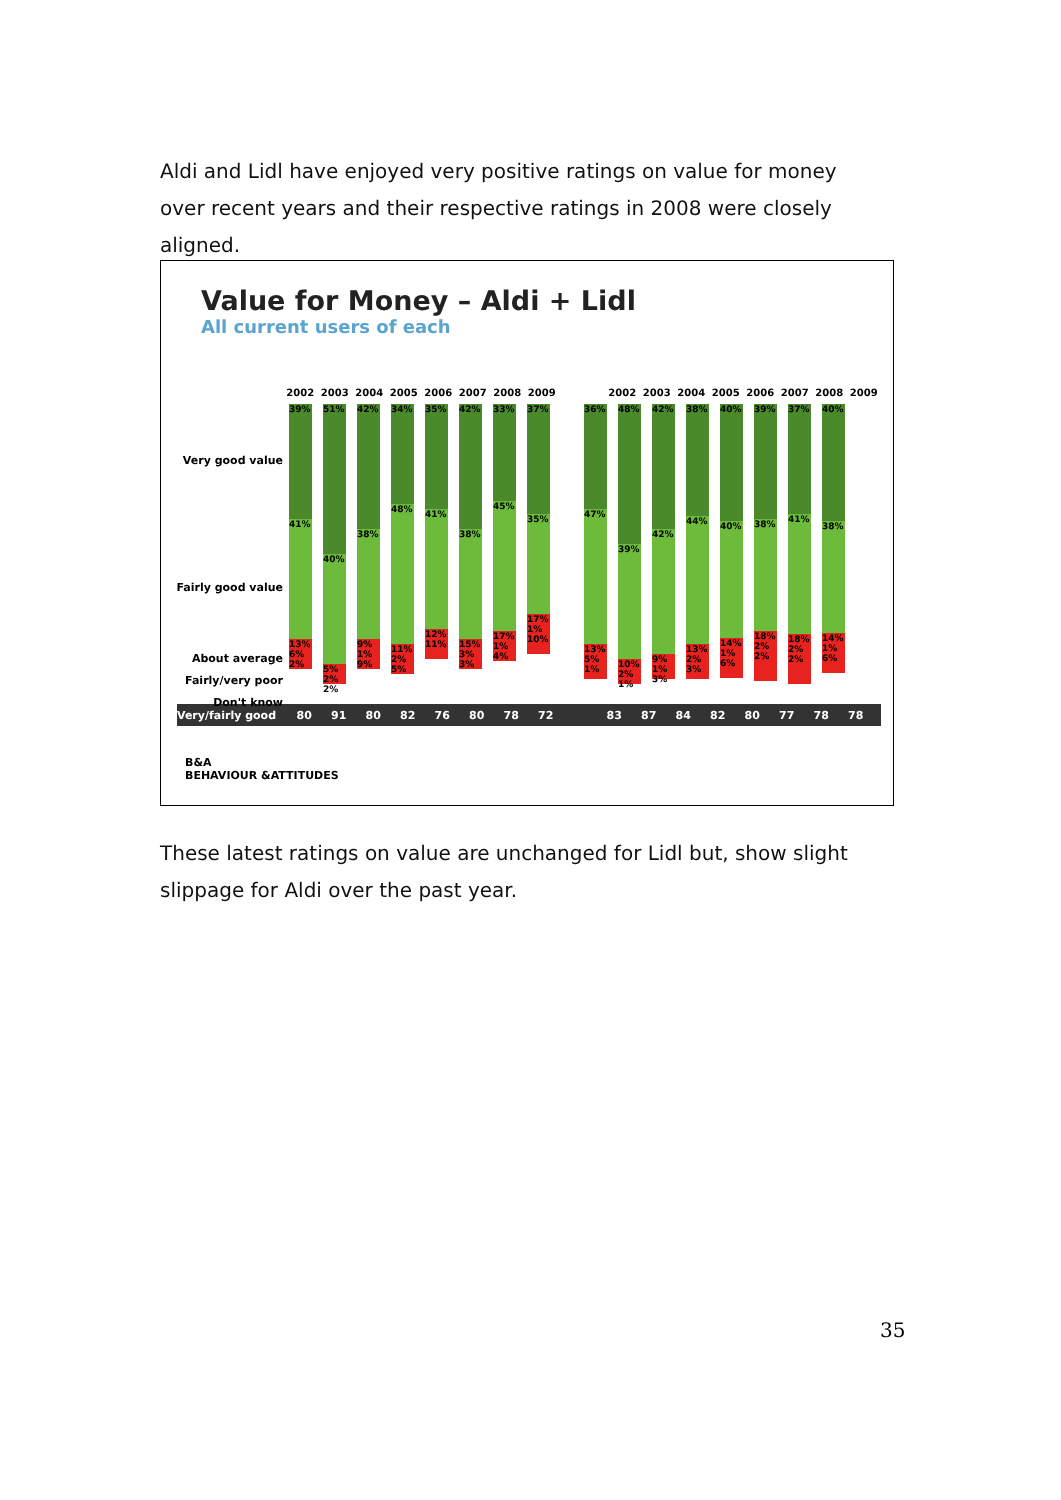Aldi and Lidl have enjoyed very positive ratings on value for money over recent years and their respective ratings in 2008 were closely aligned.
Value for Money – Aldi + Lidl
All current users of each
2002 2003 2004 2005 2006 2007 2008 2009 2002 2003 2004 2005 2006 2007 2008 2009
Very good value
Fairly good value
About average
Fairly/very poor
Don't know
39%
41%
13% 6% 2%
51%
40%
5% 2% 2%
42%
38%
9% 1% 9%
34%
48%
11% 2% 5%
35%
41%
12% 11%
42%
38%
15% 3% 3%
33%
45%
17% 1% 4%
37%
35%
17% 1% 10%
36%
47%
13% 5% 1%
48%
39%
10% 2% 1%
42%
42%
9% 1% 3%
38%
44%
13% 2% 3%
40%
40%
14% 1% 6%
39%
38%
18% 2% 2%
37%
41%
18% 2% 2%
40%
38%
14% 1% 6%
Very/fairly good 80 91 80 82 76 80 78 72 83 87 84 82 80 77 78 78
B&A
BEHAVIOUR &ATTITUDES
These latest ratings on value are unchanged for Lidl but, show slight slippage for Aldi over the past year.
35